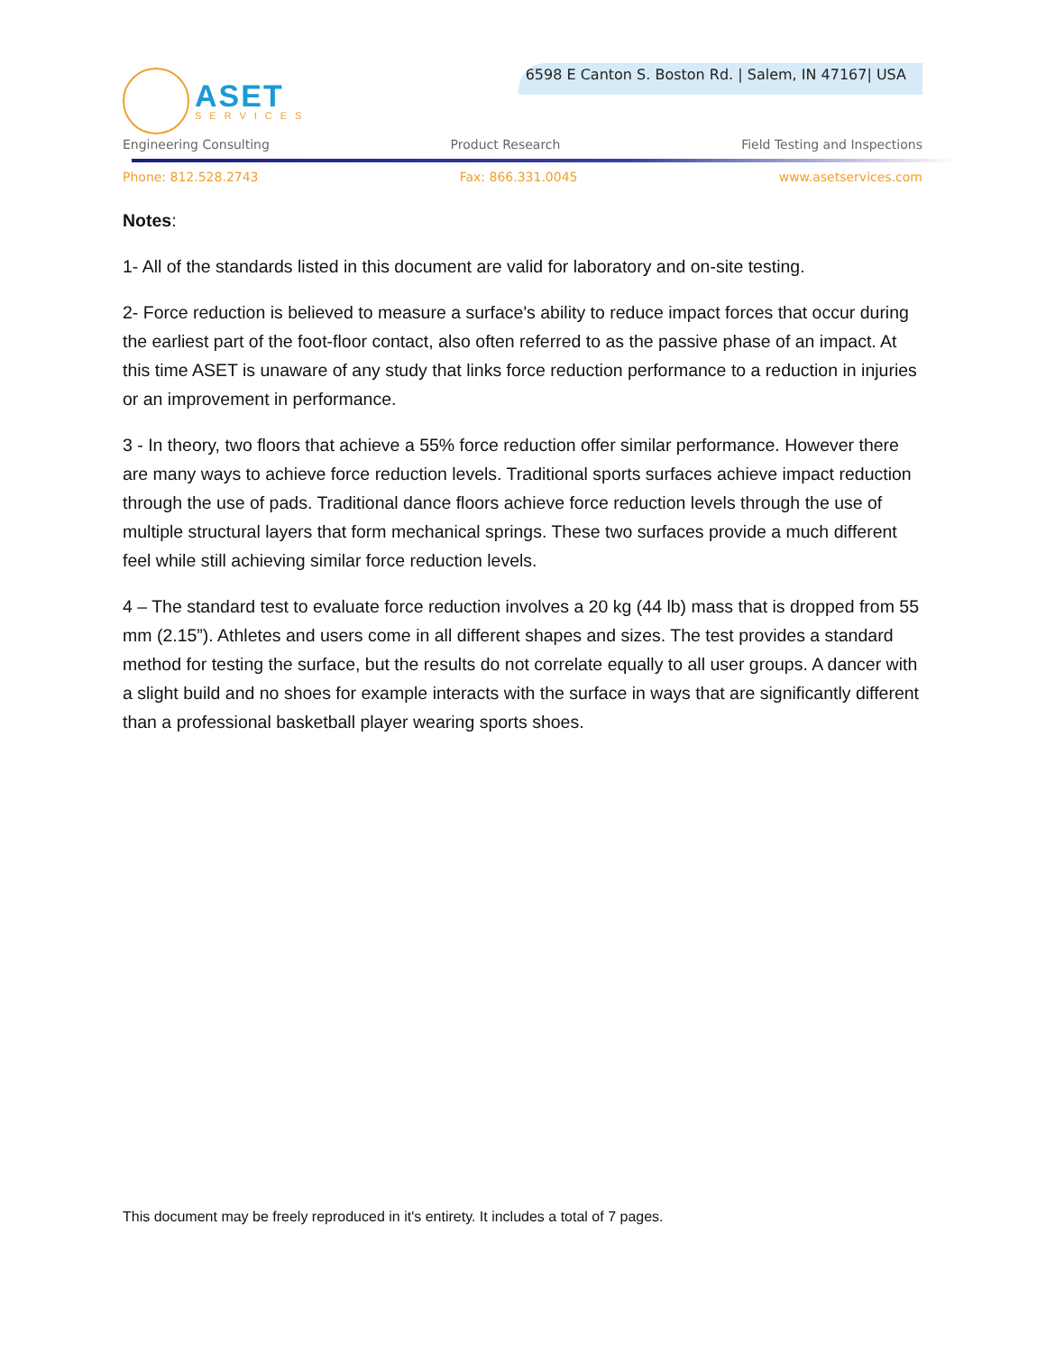ASET
SERVICES
6598 E Canton S. Boston Rd. | Salem, IN 47167| USA
Engineering Consulting Product Research Field Testing and Inspections
Phone: 812.528.2743 Fax: 866.331.0045 www.asetservices.com
Notes:
1- All of the standards listed in this document are valid for laboratory and on-site testing.
2- Force reduction is believed to measure a surface's ability to reduce impact forces that occur during the earliest part of the foot-floor contact, also often referred to as the passive phase of an impact. At this time ASET is unaware of any study that links force reduction performance to a reduction in injuries or an improvement in performance.
3 - In theory, two floors that achieve a 55% force reduction offer similar performance. However there are many ways to achieve force reduction levels. Traditional sports surfaces achieve impact reduction through the use of pads. Traditional dance floors achieve force reduction levels through the use of multiple structural layers that form mechanical springs. These two surfaces provide a much different feel while still achieving similar force reduction levels.
4 – The standard test to evaluate force reduction involves a 20 kg (44 lb) mass that is dropped from 55 mm (2.15”). Athletes and users come in all different shapes and sizes. The test provides a standard method for testing the surface, but the results do not correlate equally to all user groups. A dancer with a slight build and no shoes for example interacts with the surface in ways that are significantly different than a professional basketball player wearing sports shoes.
This document may be freely reproduced in it's entirety. It includes a total of 7 pages.